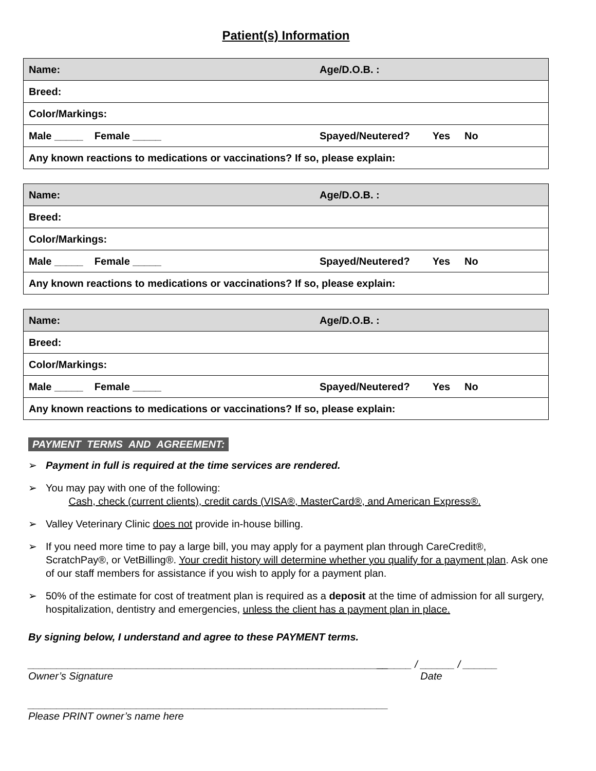Patient(s) Information
| Name: Age/D.O.B. : |
| Breed: |
| Color/Markings: |
| Male _____ Female _____ Spayed/Neutered? Yes No |
| Any known reactions to medications or vaccinations? If so, please explain: |
| Name: Age/D.O.B. : |
| Breed: |
| Color/Markings: |
| Male _____ Female _____ Spayed/Neutered? Yes No |
| Any known reactions to medications or vaccinations? If so, please explain: |
| Name: Age/D.O.B. : |
| Breed: |
| Color/Markings: |
| Male _____ Female _____ Spayed/Neutered? Yes No |
| Any known reactions to medications or vaccinations? If so, please explain: |
PAYMENT TERMS AND AGREEMENT:
➢ Payment in full is required at the time services are rendered.
➢ You may pay with one of the following:
Cash, check (current clients), credit cards (VISA®, MasterCard®, and American Express®.
➢ Valley Veterinary Clinic does not provide in-house billing.
➢ If you need more time to pay a large bill, you may apply for a payment plan through CareCredit®, ScratchPay®, or VetBilling®. Your credit history will determine whether you qualify for a payment plan. Ask one of our staff members for assistance if you wish to apply for a payment plan.
➢ 50% of the estimate for cost of treatment plan is required as a deposit at the time of admission for all surgery, hospitalization, dentistry and emergencies, unless the client has a payment plan in place.
By signing below, I understand and agree to these PAYMENT terms.
_______________________________________________________________
Owner’s Signature
______ / ______ / ______
Date
_______________________________________________________________
Please PRINT owner’s name here